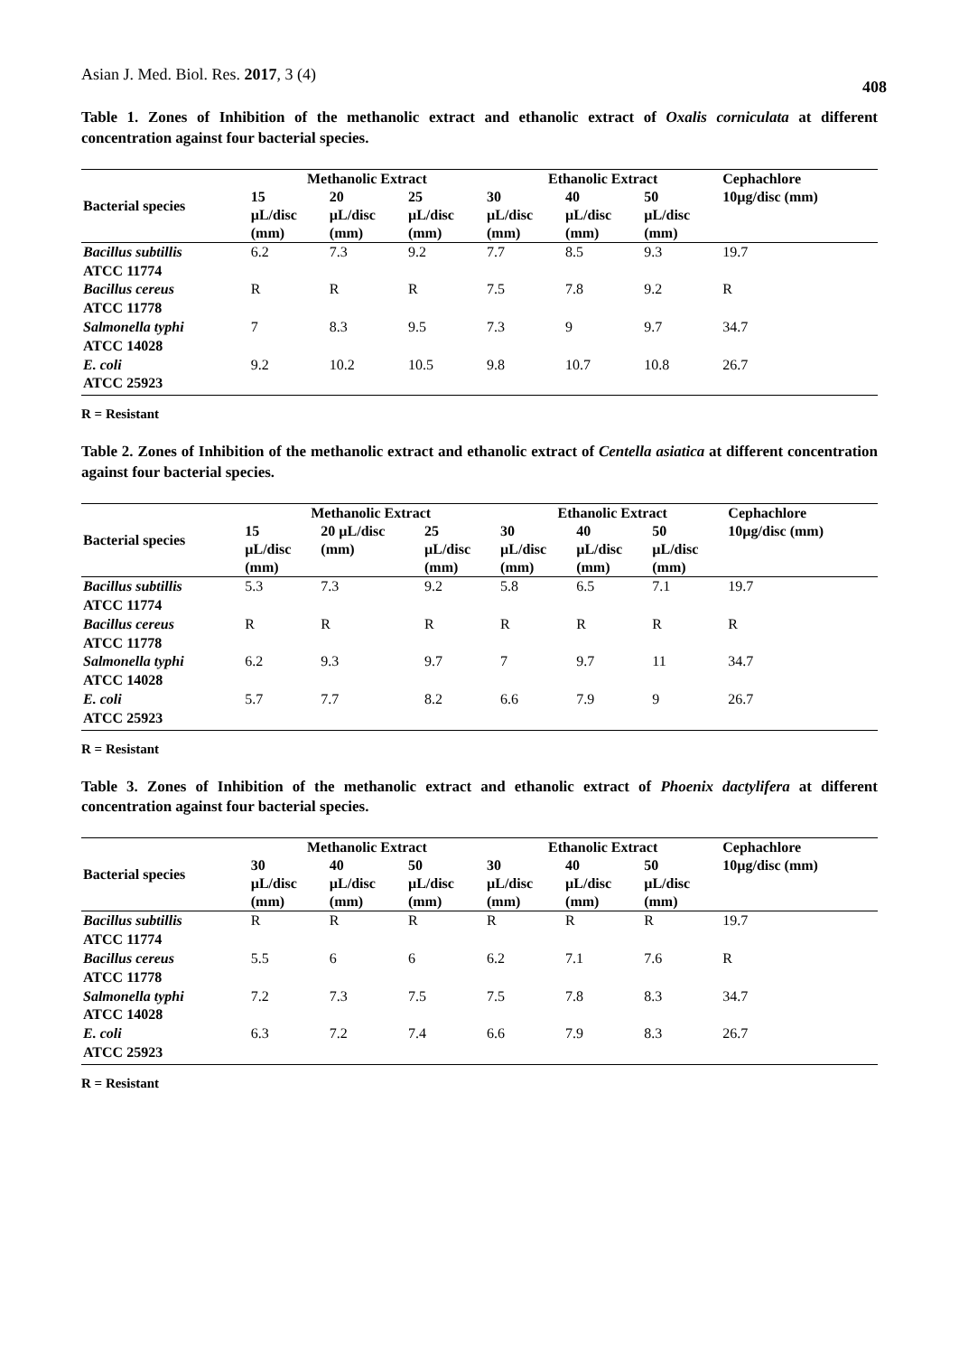Asian J. Med. Biol. Res. 2017, 3 (4) 408
Table 1. Zones of Inhibition of the methanolic extract and ethanolic extract of Oxalis corniculata at different concentration against four bacterial species.
| Bacterial species | Methanolic Extract | | | Ethanolic Extract | | | Cephachlore |
| --- | --- | --- | --- | --- | --- | --- | --- |
| | 15 µL/disc (mm) | 20 µL/disc (mm) | 25 µL/disc (mm) | 30 µL/disc (mm) | 40 µL/disc (mm) | 50 µL/disc (mm) | 10µg/disc (mm) |
| Bacillus subtillis ATCC 11774 | 6.2 | 7.3 | 9.2 | 7.7 | 8.5 | 9.3 | 19.7 |
| Bacillus cereus ATCC 11778 | R | R | R | 7.5 | 7.8 | 9.2 | R |
| Salmonella typhi ATCC 14028 | 7 | 8.3 | 9.5 | 7.3 | 9 | 9.7 | 34.7 |
| E. coli ATCC 25923 | 9.2 | 10.2 | 10.5 | 9.8 | 10.7 | 10.8 | 26.7 |
R = Resistant
Table 2. Zones of Inhibition of the methanolic extract and ethanolic extract of Centella asiatica at different concentration against four bacterial species.
| Bacterial species | Methanolic Extract | | | Ethanolic Extract | | | Cephachlore |
| --- | --- | --- | --- | --- | --- | --- | --- |
| | 15 µL/disc (mm) | 20 µL/disc (mm) | 25 µL/disc (mm) | 30 µL/disc (mm) | 40 µL/disc (mm) | 50 µL/disc (mm) | 10µg/disc (mm) |
| Bacillus subtillis ATCC 11774 | 5.3 | 7.3 | 9.2 | 5.8 | 6.5 | 7.1 | 19.7 |
| Bacillus cereus ATCC 11778 | R | R | R | R | R | R | R |
| Salmonella typhi ATCC 14028 | 6.2 | 9.3 | 9.7 | 7 | 9.7 | 11 | 34.7 |
| E. coli ATCC 25923 | 5.7 | 7.7 | 8.2 | 6.6 | 7.9 | 9 | 26.7 |
R = Resistant
Table 3. Zones of Inhibition of the methanolic extract and ethanolic extract of Phoenix dactylifera at different concentration against four bacterial species.
| Bacterial species | Methanolic Extract | | | Ethanolic Extract | | | Cephachlore |
| --- | --- | --- | --- | --- | --- | --- | --- |
| | 30 µL/disc (mm) | 40 µL/disc (mm) | 50 µL/disc (mm) | 30 µL/disc (mm) | 40 µL/disc (mm) | 50 µL/disc (mm) | 10µg/disc (mm) |
| Bacillus subtillis ATCC 11774 | R | R | R | R | R | R | 19.7 |
| Bacillus cereus ATCC 11778 | 5.5 | 6 | 6 | 6.2 | 7.1 | 7.6 | R |
| Salmonella typhi ATCC 14028 | 7.2 | 7.3 | 7.5 | 7.5 | 7.8 | 8.3 | 34.7 |
| E. coli ATCC 25923 | 6.3 | 7.2 | 7.4 | 6.6 | 7.9 | 8.3 | 26.7 |
R = Resistant